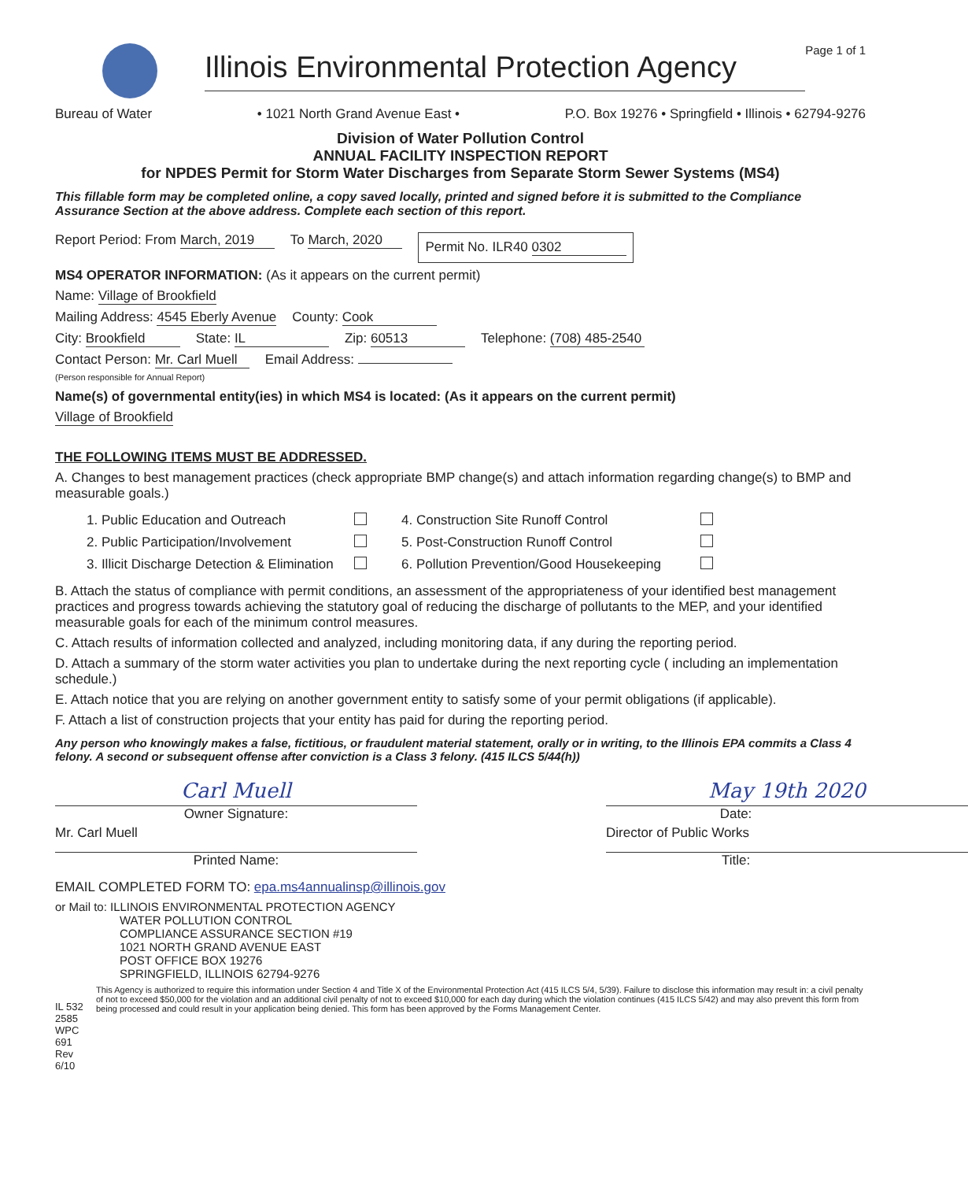Illinois Environmental Protection Agency
Page 1 of 1
Bureau of Water • 1021 North Grand Avenue East • P.O. Box 19276 • Springfield • Illinois • 62794-9276
Division of Water Pollution Control
ANNUAL FACILITY INSPECTION REPORT
for NPDES Permit for Storm Water Discharges from Separate Storm Sewer Systems (MS4)
This fillable form may be completed online, a copy saved locally, printed and signed before it is submitted to the Compliance Assurance Section at the above address. Complete each section of this report.
Report Period: From March, 2019 To March, 2020 Permit No. ILR40 0302
MS4 OPERATOR INFORMATION: (As it appears on the current permit)
Name: Village of Brookfield
Mailing Address: 4545 Eberly Avenue County: Cook
City: Brookfield State: IL Zip: 60513 Telephone: (708) 485-2540
Contact Person: Mr. Carl Muell
(Person responsible for Annual Report) Email Address:
Name(s) of governmental entity(ies) in which MS4 is located: (As it appears on the current permit)
Village of Brookfield
THE FOLLOWING ITEMS MUST BE ADDRESSED.
A. Changes to best management practices (check appropriate BMP change(s) and attach information regarding change(s) to BMP and measurable goals.)
1. Public Education and Outreach 4. Construction Site Runoff Control 2. Public Participation/Involvement 5. Post-Construction Runoff Control 3. Illicit Discharge Detection & Elimination 6. Pollution Prevention/Good Housekeeping
B. Attach the status of compliance with permit conditions, an assessment of the appropriateness of your identified best management practices and progress towards achieving the statutory goal of reducing the discharge of pollutants to the MEP, and your identified measurable goals for each of the minimum control measures.
C. Attach results of information collected and analyzed, including monitoring data, if any during the reporting period.
D. Attach a summary of the storm water activities you plan to undertake during the next reporting cycle ( including an implementation schedule.)
E. Attach notice that you are relying on another government entity to satisfy some of your permit obligations (if applicable).
F. Attach a list of construction projects that your entity has paid for during the reporting period.
Any person who knowingly makes a false, fictitious, or fraudulent material statement, orally or in writing, to the Illinois EPA commits a Class 4 felony. A second or subsequent offense after conviction is a Class 3 felony. (415 ILCS 5/44(h))
Carl Muell
Owner Signature:
May 19th 2020
Date:
Mr. Carl Muell
Printed Name:
Director of Public Works
Title:
EMAIL COMPLETED FORM TO: epa.ms4annualinsp@illinois.gov
or Mail to: ILLINOIS ENVIRONMENTAL PROTECTION AGENCY
WATER POLLUTION CONTROL
COMPLIANCE ASSURANCE SECTION #19
1021 NORTH GRAND AVENUE EAST
POST OFFICE BOX 19276
SPRINGFIELD, ILLINOIS 62794-9276
IL 532 2585
WPC 691 Rev 6/10
This Agency is authorized to require this information under Section 4 and Title X of the Environmental Protection Act (415 ILCS 5/4, 5/39). Failure to disclose this information may result in: a civil penalty of not to exceed $50,000 for the violation and an additional civil penalty of not to exceed $10,000 for each day during which the violation continues (415 ILCS 5/42) and may also prevent this form from being processed and could result in your application being denied. This form has been approved by the Forms Management Center.